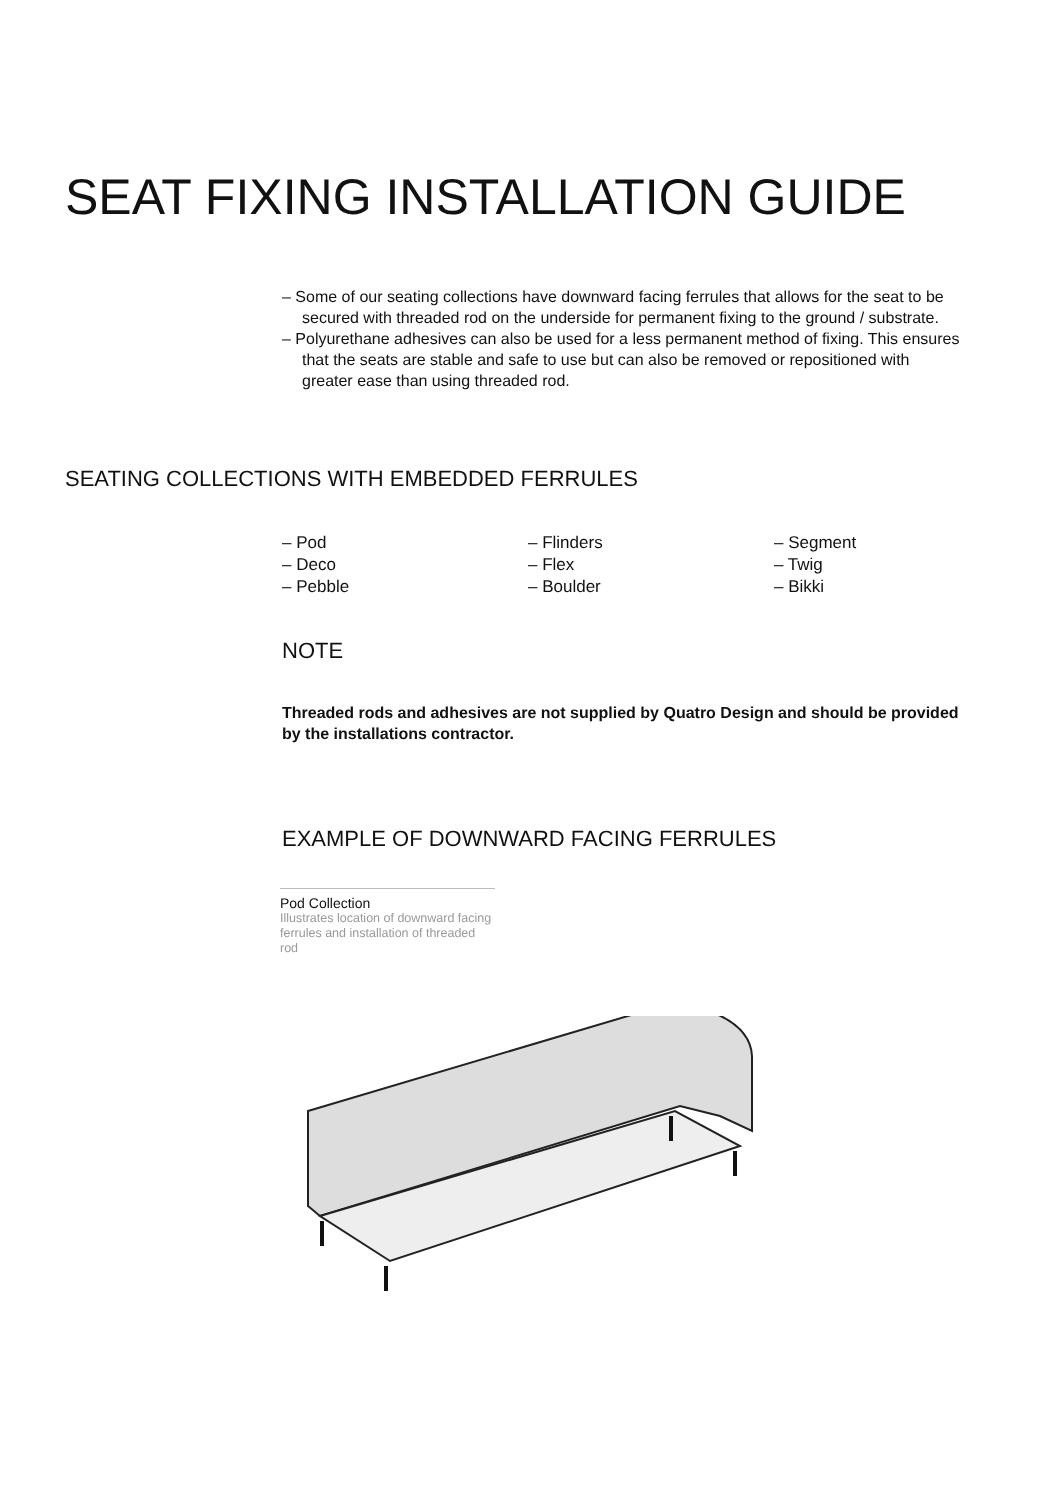SEAT FIXING INSTALLATION GUIDE
– Some of our seating collections have downward facing ferrules that allows for the seat to be secured with threaded rod on the underside for permanent fixing to the ground / substrate.
– Polyurethane adhesives can also be used for a less permanent method of fixing. This ensures that the seats are stable and safe to use but can also be removed or repositioned with greater ease than using threaded rod.
SEATING COLLECTIONS WITH EMBEDDED FERRULES
– Pod
– Deco
– Pebble
– Flinders
– Flex
– Boulder
– Segment
– Twig
– Bikki
NOTE
Threaded rods and adhesives are not supplied by Quatro Design and should be provided by the installations contractor.
EXAMPLE OF DOWNWARD FACING FERRULES
Pod Collection
Illustrates location of downward facing ferrules and installation of threaded rod